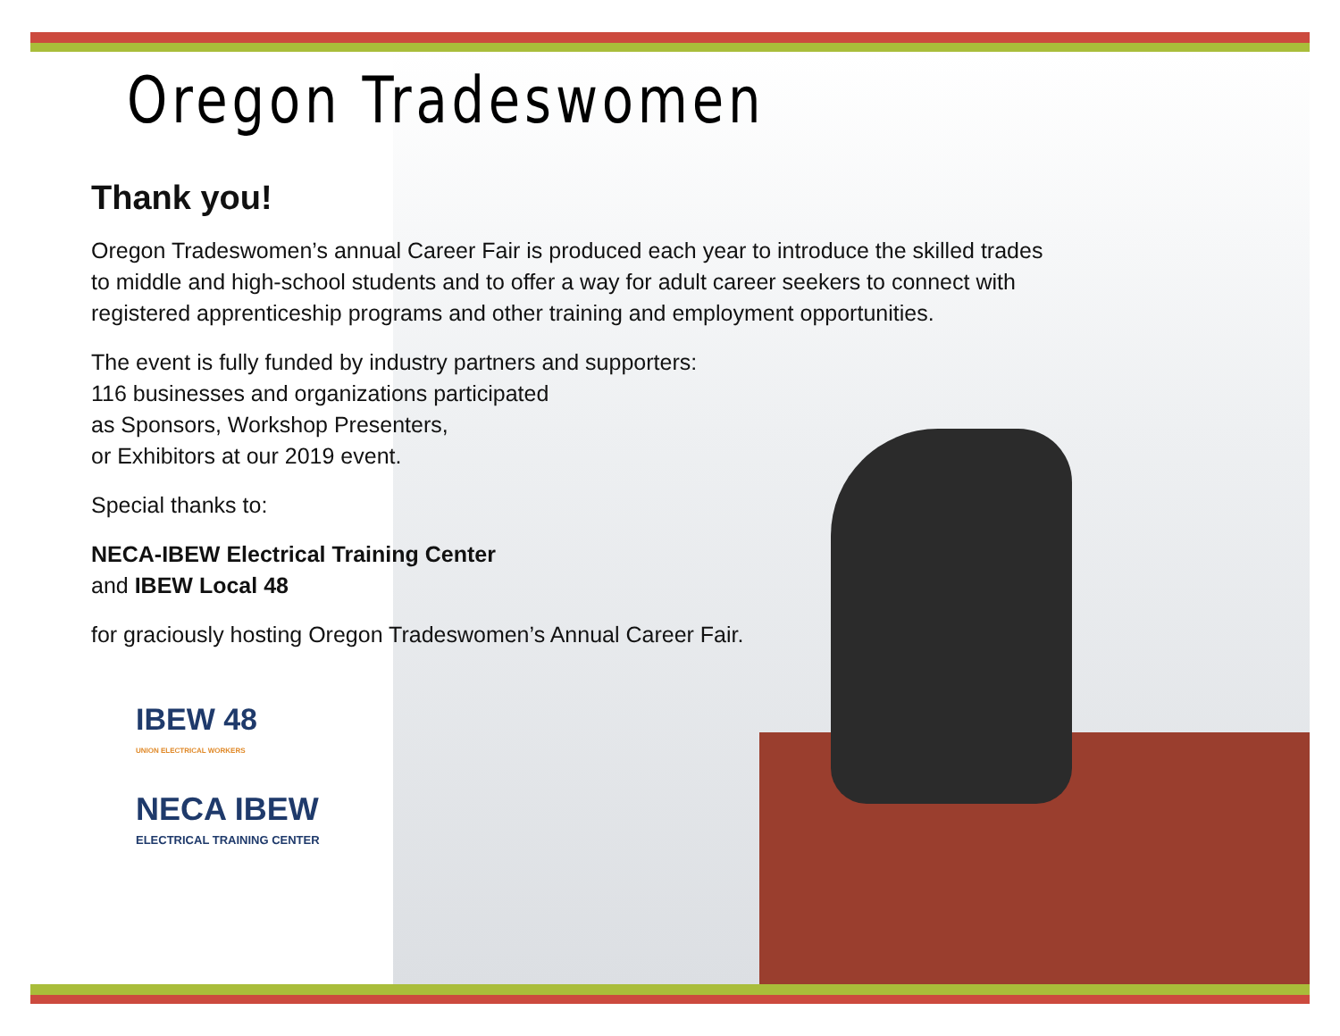Oregon Tradeswomen
Thank you!
Oregon Tradeswomen’s annual Career Fair is produced each year to introduce the skilled trades
to middle and high-school students and to offer a way for adult career seekers to connect with
registered apprenticeship programs and other training and employment opportunities.
The event is fully funded by industry partners and supporters:
116 businesses and organizations participated
as Sponsors, Workshop Presenters,
or Exhibitors at our 2019 event.
Special thanks to:
NECA-IBEW Electrical Training Center
and IBEW Local 48
for graciously hosting Oregon Tradeswomen’s Annual Career Fair.
IBEW 48
UNION ELECTRICAL WORKERS
NECA IBEW
ELECTRICAL TRAINING CENTER